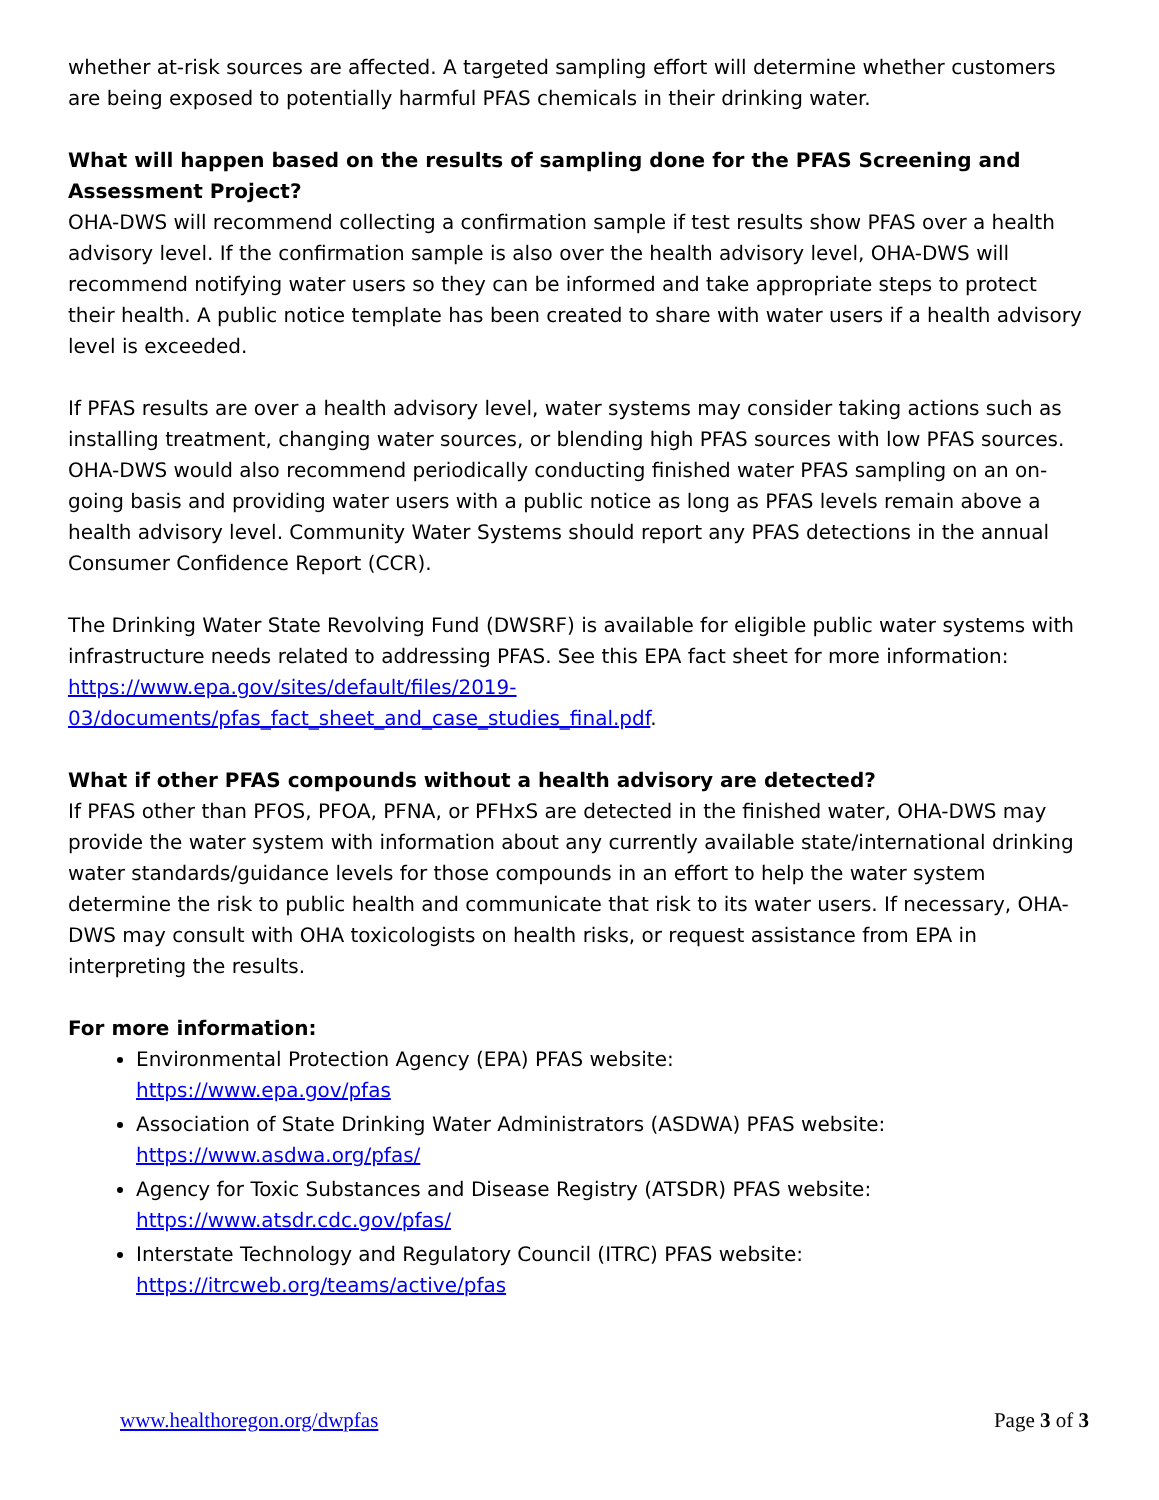whether at-risk sources are affected. A targeted sampling effort will determine whether customers are being exposed to potentially harmful PFAS chemicals in their drinking water.
What will happen based on the results of sampling done for the PFAS Screening and Assessment Project?
OHA-DWS will recommend collecting a confirmation sample if test results show PFAS over a health advisory level. If the confirmation sample is also over the health advisory level, OHA-DWS will recommend notifying water users so they can be informed and take appropriate steps to protect their health. A public notice template has been created to share with water users if a health advisory level is exceeded.
If PFAS results are over a health advisory level, water systems may consider taking actions such as installing treatment, changing water sources, or blending high PFAS sources with low PFAS sources. OHA-DWS would also recommend periodically conducting finished water PFAS sampling on an on-going basis and providing water users with a public notice as long as PFAS levels remain above a health advisory level. Community Water Systems should report any PFAS detections in the annual Consumer Confidence Report (CCR).
The Drinking Water State Revolving Fund (DWSRF) is available for eligible public water systems with infrastructure needs related to addressing PFAS. See this EPA fact sheet for more information: https://www.epa.gov/sites/default/files/2019-03/documents/pfas_fact_sheet_and_case_studies_final.pdf.
What if other PFAS compounds without a health advisory are detected?
If PFAS other than PFOS, PFOA, PFNA, or PFHxS are detected in the finished water, OHA-DWS may provide the water system with information about any currently available state/international drinking water standards/guidance levels for those compounds in an effort to help the water system determine the risk to public health and communicate that risk to its water users. If necessary, OHA-DWS may consult with OHA toxicologists on health risks, or request assistance from EPA in interpreting the results.
For more information:
Environmental Protection Agency (EPA) PFAS website:
https://www.epa.gov/pfas
Association of State Drinking Water Administrators (ASDWA) PFAS website:
https://www.asdwa.org/pfas/
Agency for Toxic Substances and Disease Registry (ATSDR) PFAS website:
https://www.atsdr.cdc.gov/pfas/
Interstate Technology and Regulatory Council (ITRC) PFAS website:
https://itrcweb.org/teams/active/pfas
www.healthoregon.org/dwpfas Page 3 of 3